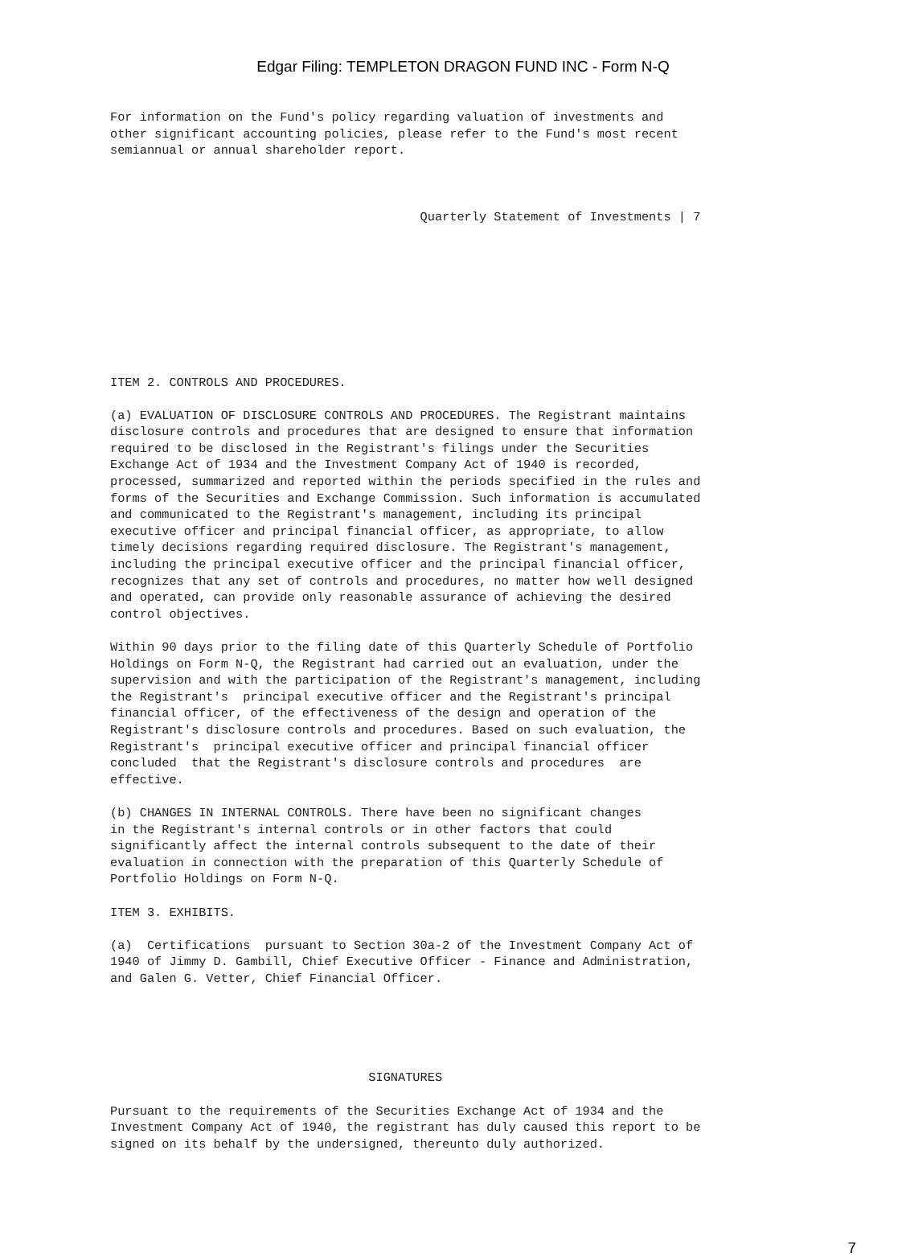Edgar Filing: TEMPLETON DRAGON FUND INC - Form N-Q
For information on the Fund's policy regarding valuation of investments and
other significant accounting policies, please refer to the Fund's most recent
semiannual or annual shareholder report.



                                          Quarterly Statement of Investments | 7









ITEM 2. CONTROLS AND PROCEDURES.

(a) EVALUATION OF DISCLOSURE CONTROLS AND PROCEDURES. The Registrant maintains
disclosure controls and procedures that are designed to ensure that information
required to be disclosed in the Registrant's filings under the Securities
Exchange Act of 1934 and the Investment Company Act of 1940 is recorded,
processed, summarized and reported within the periods specified in the rules and
forms of the Securities and Exchange Commission. Such information is accumulated
and communicated to the Registrant's management, including its principal
executive officer and principal financial officer, as appropriate, to allow
timely decisions regarding required disclosure. The Registrant's management,
including the principal executive officer and the principal financial officer,
recognizes that any set of controls and procedures, no matter how well designed
and operated, can provide only reasonable assurance of achieving the desired
control objectives.

Within 90 days prior to the filing date of this Quarterly Schedule of Portfolio
Holdings on Form N-Q, the Registrant had carried out an evaluation, under the
supervision and with the participation of the Registrant's management, including
the Registrant's  principal executive officer and the Registrant's principal
financial officer, of the effectiveness of the design and operation of the
Registrant's disclosure controls and procedures. Based on such evaluation, the
Registrant's  principal executive officer and principal financial officer
concluded  that the Registrant's disclosure controls and procedures  are
effective.

(b) CHANGES IN INTERNAL CONTROLS. There have been no significant changes
in the Registrant's internal controls or in other factors that could
significantly affect the internal controls subsequent to the date of their
evaluation in connection with the preparation of this Quarterly Schedule of
Portfolio Holdings on Form N-Q.

ITEM 3. EXHIBITS.

(a)  Certifications  pursuant to Section 30a-2 of the Investment Company Act of
1940 of Jimmy D. Gambill, Chief Executive Officer - Finance and Administration,
and Galen G. Vetter, Chief Financial Officer.





                                   SIGNATURES

Pursuant to the requirements of the Securities Exchange Act of 1934 and the
Investment Company Act of 1940, the registrant has duly caused this report to be
signed on its behalf by the undersigned, thereunto duly authorized.
7